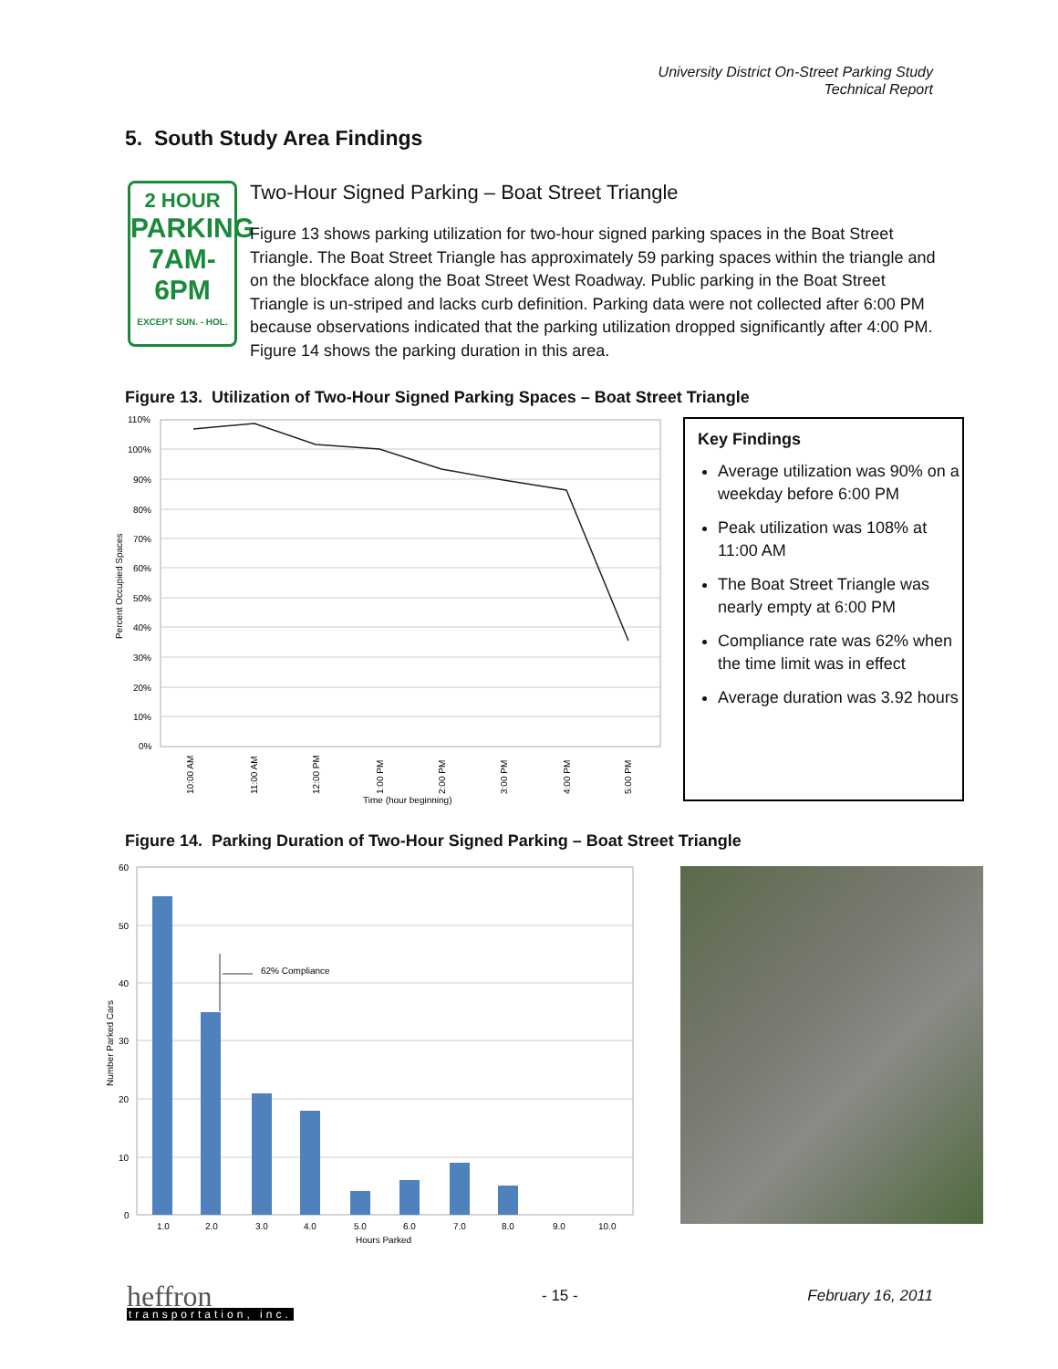University District On-Street Parking Study
Technical Report
5. South Study Area Findings
2 HOUR
PARKING
7AM-6PM
EXCEPT SUN. - HOL.
Two-Hour Signed Parking – Boat Street Triangle
Figure 13 shows parking utilization for two-hour signed parking spaces in the Boat Street Triangle. The Boat Street Triangle has approximately 59 parking spaces within the triangle and on the blockface along the Boat Street West Roadway. Public parking in the Boat Street Triangle is un-striped and lacks curb definition. Parking data were not collected after 6:00 PM because observations indicated that the parking utilization dropped significantly after 4:00 PM. Figure 14 shows the parking duration in this area.
Figure 13. Utilization of Two-Hour Signed Parking Spaces – Boat Street Triangle
110%
100%
90%
80%
70%
60%
50%
40%
30%
20%
10%
0%
10:00 AM
11:00 AM
12:00 PM
1:00 PM
2:00 PM
3:00 PM
4:00 PM
5:00 PM
Time (hour beginning)
Percent Occupied Spaces
Key Findings
Average utilization was 90% on a weekday before 6:00 PM
Peak utilization was 108% at 11:00 AM
The Boat Street Triangle was nearly empty at 6:00 PM
Compliance rate was 62% when the time limit was in effect
Average duration was 3.92 hours
Figure 14. Parking Duration of Two-Hour Signed Parking – Boat Street Triangle
60
50
40
30
20
10
0
62% Compliance
1.0
2.0
3.0
4.0
5.0
6.0
7.0
8.0
9.0
10.0
Hours Parked
Number Parked Cars
heffron
transportation, inc.
- 15 - February 16, 2011